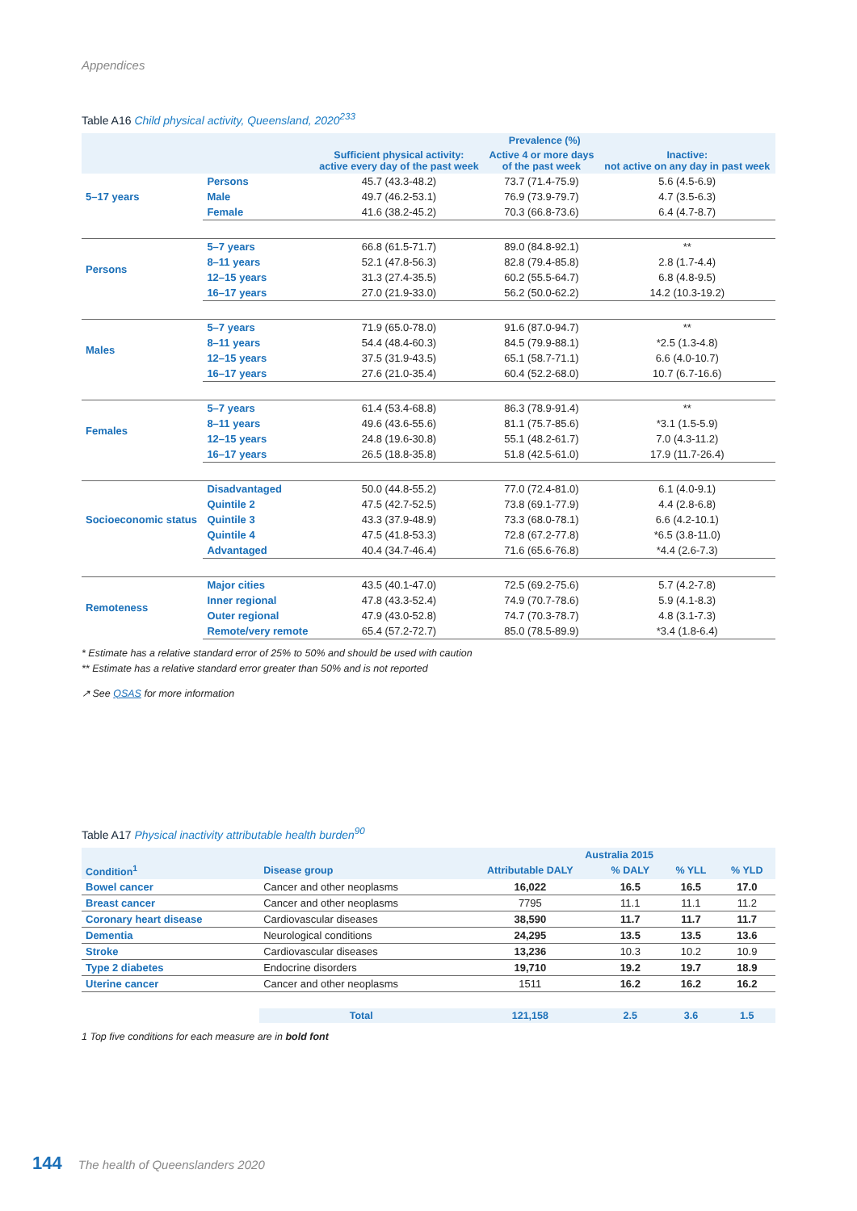Appendices
Table A16 Child physical activity, Queensland, 2020<sup>233</sup>
| | | Prevalence (%) | | |
| --- | --- | --- | --- | --- |
| | | Sufficient physical activity: active every day of the past week | Active 4 or more days of the past week | Inactive: not active on any day in past week |
| 5–17 years | Persons | 45.7 (43.3-48.2) | 73.7 (71.4-75.9) | 5.6 (4.5-6.9) |
| | Male | 49.7 (46.2-53.1) | 76.9 (73.9-79.7) | 4.7 (3.5-6.3) |
| | Female | 41.6 (38.2-45.2) | 70.3 (66.8-73.6) | 6.4 (4.7-8.7) |
| Persons | 5–7 years | 66.8 (61.5-71.7) | 89.0 (84.8-92.1) | ** |
| | 8–11 years | 52.1 (47.8-56.3) | 82.8 (79.4-85.8) | 2.8 (1.7-4.4) |
| | 12–15 years | 31.3 (27.4-35.5) | 60.2 (55.5-64.7) | 6.8 (4.8-9.5) |
| | 16–17 years | 27.0 (21.9-33.0) | 56.2 (50.0-62.2) | 14.2 (10.3-19.2) |
| Males | 5–7 years | 71.9 (65.0-78.0) | 91.6 (87.0-94.7) | ** |
| | 8–11 years | 54.4 (48.4-60.3) | 84.5 (79.9-88.1) | *2.5 (1.3-4.8) |
| | 12–15 years | 37.5 (31.9-43.5) | 65.1 (58.7-71.1) | 6.6 (4.0-10.7) |
| | 16–17 years | 27.6 (21.0-35.4) | 60.4 (52.2-68.0) | 10.7 (6.7-16.6) |
| Females | 5–7 years | 61.4 (53.4-68.8) | 86.3 (78.9-91.4) | ** |
| | 8–11 years | 49.6 (43.6-55.6) | 81.1 (75.7-85.6) | *3.1 (1.5-5.9) |
| | 12–15 years | 24.8 (19.6-30.8) | 55.1 (48.2-61.7) | 7.0 (4.3-11.2) |
| | 16–17 years | 26.5 (18.8-35.8) | 51.8 (42.5-61.0) | 17.9 (11.7-26.4) |
| Socioeconomic status | Disadvantaged | 50.0 (44.8-55.2) | 77.0 (72.4-81.0) | 6.1 (4.0-9.1) |
| | Quintile 2 | 47.5 (42.7-52.5) | 73.8 (69.1-77.9) | 4.4 (2.8-6.8) |
| | Quintile 3 | 43.3 (37.9-48.9) | 73.3 (68.0-78.1) | 6.6 (4.2-10.1) |
| | Quintile 4 | 47.5 (41.8-53.3) | 72.8 (67.2-77.8) | *6.5 (3.8-11.0) |
| | Advantaged | 40.4 (34.7-46.4) | 71.6 (65.6-76.8) | *4.4 (2.6-7.3) |
| Remoteness | Major cities | 43.5 (40.1-47.0) | 72.5 (69.2-75.6) | 5.7 (4.2-7.8) |
| | Inner regional | 47.8 (43.3-52.4) | 74.9 (70.7-78.6) | 5.9 (4.1-8.3) |
| | Outer regional | 47.9 (43.0-52.8) | 74.7 (70.3-78.7) | 4.8 (3.1-7.3) |
| | Remote/very remote | 65.4 (57.2-72.7) | 85.0 (78.5-89.9) | *3.4 (1.8-6.4) |
* Estimate has a relative standard error of 25% to 50% and should be used with caution
** Estimate has a relative standard error greater than 50% and is not reported
↗ See QSAS for more information
Table A17 Physical inactivity attributable health burden<sup>90</sup>
| | | Australia 2015 | | | |
| --- | --- | --- | --- | --- | --- |
| Condition<sup>1</sup> | Disease group | Attributable DALY | % DALY | % YLL | % YLD |
| Bowel cancer | Cancer and other neoplasms | 16,022 | 16.5 | 16.5 | 17.0 |
| Breast cancer | Cancer and other neoplasms | 7795 | 11.1 | 11.1 | 11.2 |
| Coronary heart disease | Cardiovascular diseases | 38,590 | 11.7 | 11.7 | 11.7 |
| Dementia | Neurological conditions | 24,295 | 13.5 | 13.5 | 13.6 |
| Stroke | Cardiovascular diseases | 13,236 | 10.3 | 10.2 | 10.9 |
| Type 2 diabetes | Endocrine disorders | 19,710 | 19.2 | 19.7 | 18.9 |
| Uterine cancer | Cancer and other neoplasms | 1511 | 16.2 | 16.2 | 16.2 |
| | Total | 121,158 | 2.5 | 3.6 | 1.5 |
1 Top five conditions for each measure are in bold font
144 The health of Queenslanders 2020